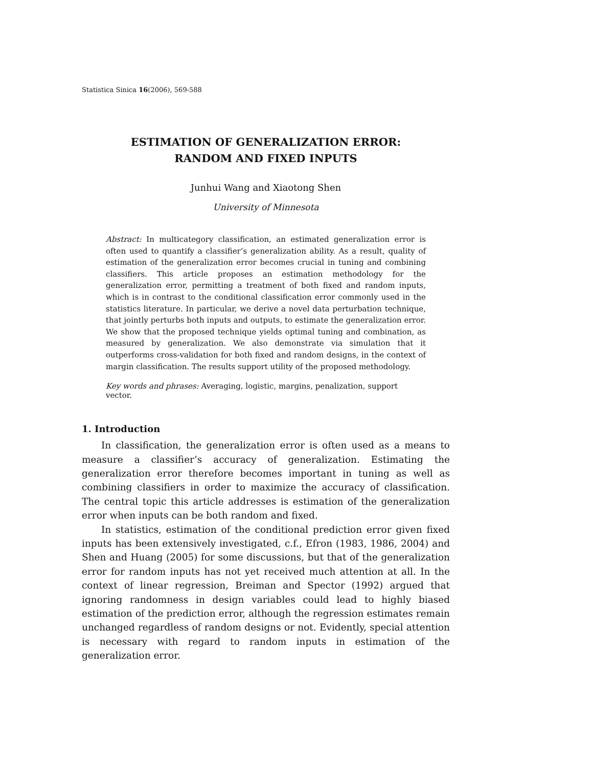Statistica Sinica 16(2006), 569-588
ESTIMATION OF GENERALIZATION ERROR:
RANDOM AND FIXED INPUTS
Junhui Wang and Xiaotong Shen
University of Minnesota
Abstract: In multicategory classification, an estimated generalization error is often used to quantify a classifier’s generalization ability. As a result, quality of estimation of the generalization error becomes crucial in tuning and combining classifiers. This article proposes an estimation methodology for the generalization error, permitting a treatment of both fixed and random inputs, which is in contrast to the conditional classification error commonly used in the statistics literature. In particular, we derive a novel data perturbation technique, that jointly perturbs both inputs and outputs, to estimate the generalization error. We show that the proposed technique yields optimal tuning and combination, as measured by generalization. We also demonstrate via simulation that it outperforms cross-validation for both fixed and random designs, in the context of margin classification. The results support utility of the proposed methodology.
Key words and phrases: Averaging, logistic, margins, penalization, support vector.
1. Introduction
In classification, the generalization error is often used as a means to measure a classifier’s accuracy of generalization. Estimating the generalization error therefore becomes important in tuning as well as combining classifiers in order to maximize the accuracy of classification. The central topic this article addresses is estimation of the generalization error when inputs can be both random and fixed.
In statistics, estimation of the conditional prediction error given fixed inputs has been extensively investigated, c.f., Efron (1983, 1986, 2004) and Shen and Huang (2005) for some discussions, but that of the generalization error for random inputs has not yet received much attention at all. In the context of linear regression, Breiman and Spector (1992) argued that ignoring randomness in design variables could lead to highly biased estimation of the prediction error, although the regression estimates remain unchanged regardless of random designs or not. Evidently, special attention is necessary with regard to random inputs in estimation of the generalization error.